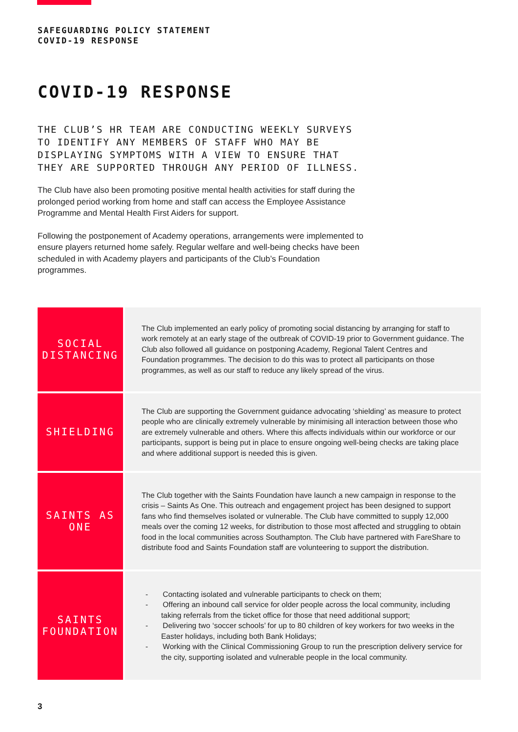SAFEGUARDING POLICY STATEMENT
COVID-19 RESPONSE
COVID-19 RESPONSE
THE CLUB’S HR TEAM ARE CONDUCTING WEEKLY SURVEYS TO IDENTIFY ANY MEMBERS OF STAFF WHO MAY BE DISPLAYING SYMPTOMS WITH A VIEW TO ENSURE THAT THEY ARE SUPPORTED THROUGH ANY PERIOD OF ILLNESS.
The Club have also been promoting positive mental health activities for staff during the prolonged period working from home and staff can access the Employee Assistance Programme and Mental Health First Aiders for support.
Following the postponement of Academy operations, arrangements were implemented to ensure players returned home safely. Regular welfare and well-being checks have been scheduled in with Academy players and participants of the Club’s Foundation programmes.
| SOCIAL DISTANCING | The Club implemented an early policy of promoting social distancing by arranging for staff to work remotely at an early stage of the outbreak of COVID-19 prior to Government guidance. The Club also followed all guidance on postponing Academy, Regional Talent Centres and Foundation programmes. The decision to do this was to protect all participants on those programmes, as well as our staff to reduce any likely spread of the virus. |
| SHIELDING | The Club are supporting the Government guidance advocating ‘shielding’ as measure to protect people who are clinically extremely vulnerable by minimising all interaction between those who are extremely vulnerable and others. Where this affects individuals within our workforce or our participants, support is being put in place to ensure ongoing well-being checks are taking place and where additional support is needed this is given. |
| SAINTS AS ONE | The Club together with the Saints Foundation have launch a new campaign in response to the crisis – Saints As One. This outreach and engagement project has been designed to support fans who find themselves isolated or vulnerable. The Club have committed to supply 12,000 meals over the coming 12 weeks, for distribution to those most affected and struggling to obtain food in the local communities across Southampton. The Club have partnered with FareShare to distribute food and Saints Foundation staff are volunteering to support the distribution. |
| SAINTS FOUNDATION | - Contacting isolated and vulnerable participants to check on them; - Offering an inbound call service for older people across the local community, including taking referrals from the ticket office for those that need additional support; - Delivering two ‘soccer schools’ for up to 80 children of key workers for two weeks in the Easter holidays, including both Bank Holidays; - Working with the Clinical Commissioning Group to run the prescription delivery service for the city, supporting isolated and vulnerable people in the local community. |
3